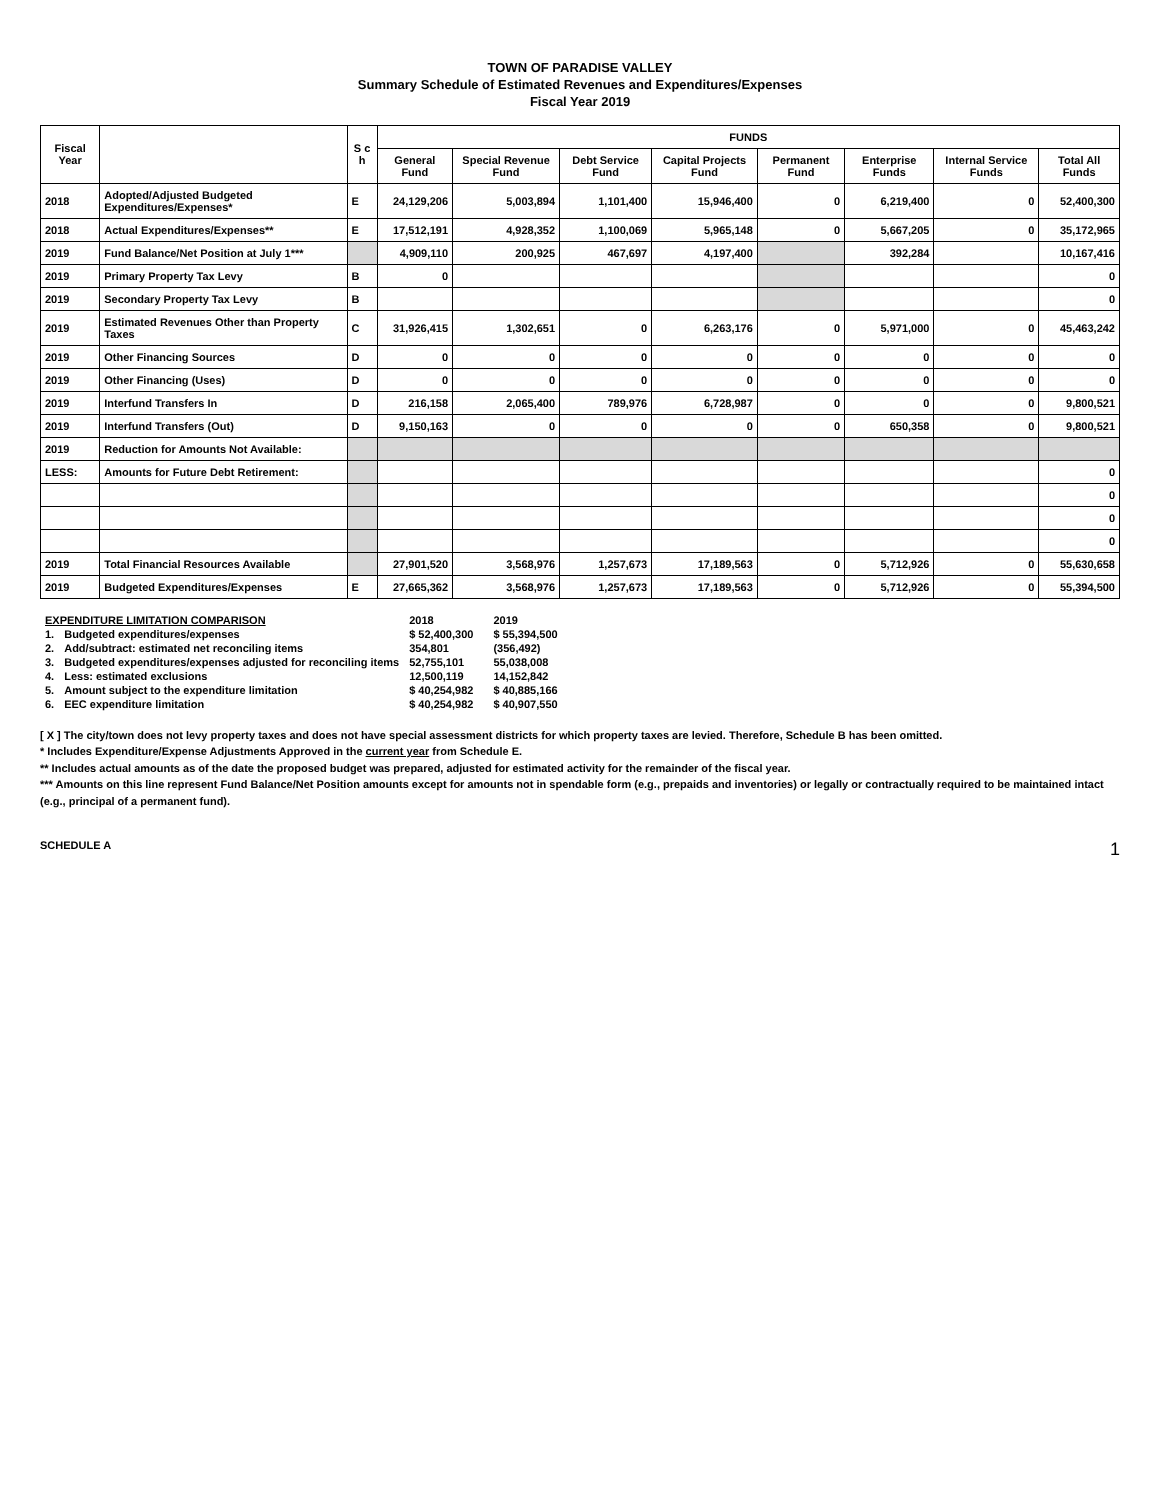TOWN OF PARADISE VALLEY
Summary Schedule of Estimated Revenues and Expenditures/Expenses
Fiscal Year 2019
| Fiscal Year | | S c h | FUNDS | | | | | | | |
| --- | --- | --- | --- | --- | --- | --- | --- | --- | --- | --- |
| | | | General Fund | Special Revenue Fund | Debt Service Fund | Capital Projects Fund | Permanent Fund | Enterprise Funds | Internal Service Funds | Total All Funds |
| 2018 | Adopted/Adjusted Budgeted Expenditures/Expenses* | E | 24,129,206 | 5,003,894 | 1,101,400 | 15,946,400 | 0 | 6,219,400 | 0 | 52,400,300 |
| 2018 | Actual Expenditures/Expenses** | E | 17,512,191 | 4,928,352 | 1,100,069 | 5,965,148 | 0 | 5,667,205 | 0 | 35,172,965 |
| 2019 | Fund Balance/Net Position at July 1*** | | 4,909,110 | 200,925 | 467,697 | 4,197,400 | | 392,284 | | 10,167,416 |
| 2019 | Primary Property Tax Levy | B | 0 | | | | | | | 0 |
| 2019 | Secondary Property Tax Levy | B | | | | | | | | 0 |
| 2019 | Estimated Revenues Other than Property Taxes | C | 31,926,415 | 1,302,651 | 0 | 6,263,176 | 0 | 5,971,000 | 0 | 45,463,242 |
| 2019 | Other Financing Sources | D | 0 | 0 | 0 | 0 | 0 | 0 | 0 | 0 |
| 2019 | Other Financing (Uses) | D | 0 | 0 | 0 | 0 | 0 | 0 | 0 | 0 |
| 2019 | Interfund Transfers In | D | 216,158 | 2,065,400 | 789,976 | 6,728,987 | 0 | 0 | 0 | 9,800,521 |
| 2019 | Interfund Transfers (Out) | D | 9,150,163 | 0 | 0 | 0 | 0 | 650,358 | 0 | 9,800,521 |
| 2019 | Reduction for Amounts Not Available: | | | | | | | | | |
| LESS: | Amounts for Future Debt Retirement: | | | | | | | | | 0 |
| | | | | | | | | | | 0 |
| | | | | | | | | | | 0 |
| | | | | | | | | | | 0 |
| 2019 | Total Financial Resources Available | | 27,901,520 | 3,568,976 | 1,257,673 | 17,189,563 | 0 | 5,712,926 | 0 | 55,630,658 |
| 2019 | Budgeted Expenditures/Expenses | E | 27,665,362 | 3,568,976 | 1,257,673 | 17,189,563 | 0 | 5,712,926 | 0 | 55,394,500 |
| EXPENDITURE LIMITATION COMPARISON | | 2018 | | 2019 |
| 1. | Budgeted expenditures/expenses | $ 52,400,300 | | $ 55,394,500 |
| 2. | Add/subtract: estimated net reconciling items | 354,801 | | (356,492) |
| 3. | Budgeted expenditures/expenses adjusted for reconciling items | 52,755,101 | | 55,038,008 |
| 4. | Less: estimated exclusions | 12,500,119 | | 14,152,842 |
| 5. | Amount subject to the expenditure limitation | $ 40,254,982 | | $ 40,885,166 |
| 6. | EEC expenditure limitation | $ 40,254,982 | | $ 40,907,550 |
[ X ] The city/town does not levy property taxes and does not have special assessment districts for which property taxes are levied. Therefore, Schedule B has been omitted.
* Includes Expenditure/Expense Adjustments Approved in the current year from Schedule E.
** Includes actual amounts as of the date the proposed budget was prepared, adjusted for estimated activity for the remainder of the fiscal year.
*** Amounts on this line represent Fund Balance/Net Position amounts except for amounts not in spendable form (e.g., prepaids and inventories) or legally or contractually required to be maintained intact (e.g., principal of a permanent fund).
SCHEDULE A 1